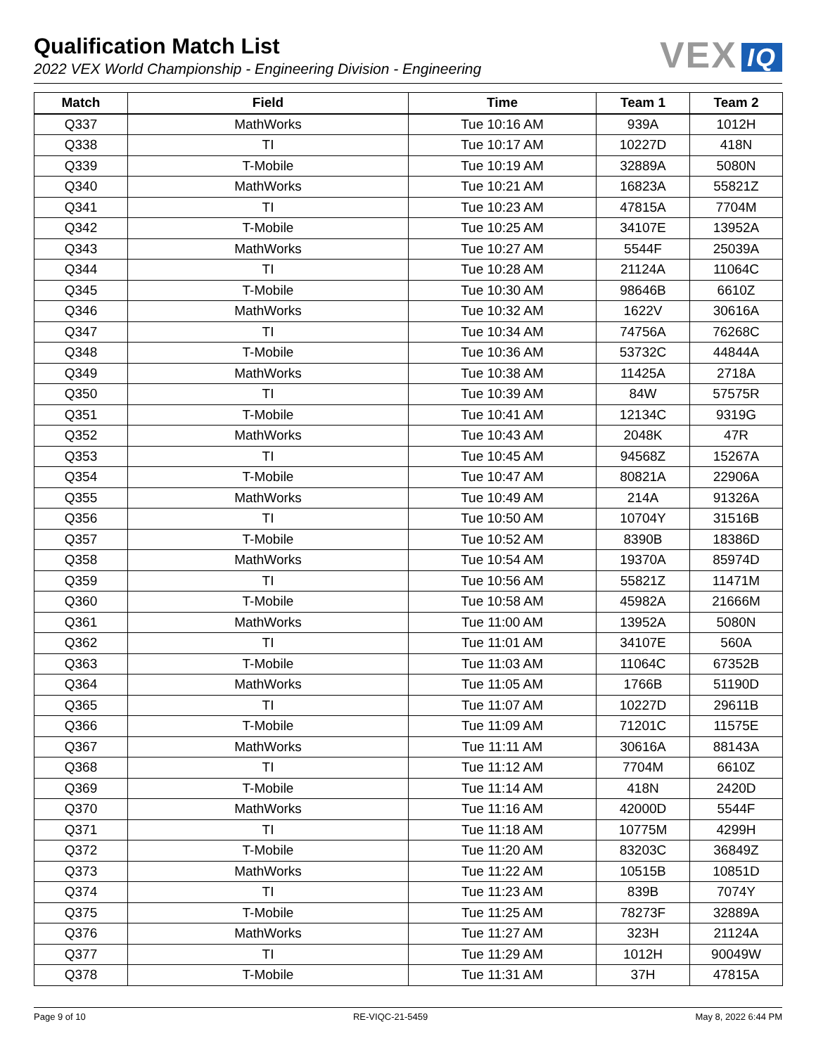Qualification Match List
2022 VEX World Championship - Engineering Division - Engineering
VEX IQ
| Match | Field | Time | Team 1 | Team 2 |
| --- | --- | --- | --- | --- |
| Q337 | MathWorks | Tue 10:16 AM | 939A | 1012H |
| Q338 | TI | Tue 10:17 AM | 10227D | 418N |
| Q339 | T-Mobile | Tue 10:19 AM | 32889A | 5080N |
| Q340 | MathWorks | Tue 10:21 AM | 16823A | 55821Z |
| Q341 | TI | Tue 10:23 AM | 47815A | 7704M |
| Q342 | T-Mobile | Tue 10:25 AM | 34107E | 13952A |
| Q343 | MathWorks | Tue 10:27 AM | 5544F | 25039A |
| Q344 | TI | Tue 10:28 AM | 21124A | 11064C |
| Q345 | T-Mobile | Tue 10:30 AM | 98646B | 6610Z |
| Q346 | MathWorks | Tue 10:32 AM | 1622V | 30616A |
| Q347 | TI | Tue 10:34 AM | 74756A | 76268C |
| Q348 | T-Mobile | Tue 10:36 AM | 53732C | 44844A |
| Q349 | MathWorks | Tue 10:38 AM | 11425A | 2718A |
| Q350 | TI | Tue 10:39 AM | 84W | 57575R |
| Q351 | T-Mobile | Tue 10:41 AM | 12134C | 9319G |
| Q352 | MathWorks | Tue 10:43 AM | 2048K | 47R |
| Q353 | TI | Tue 10:45 AM | 94568Z | 15267A |
| Q354 | T-Mobile | Tue 10:47 AM | 80821A | 22906A |
| Q355 | MathWorks | Tue 10:49 AM | 214A | 91326A |
| Q356 | TI | Tue 10:50 AM | 10704Y | 31516B |
| Q357 | T-Mobile | Tue 10:52 AM | 8390B | 18386D |
| Q358 | MathWorks | Tue 10:54 AM | 19370A | 85974D |
| Q359 | TI | Tue 10:56 AM | 55821Z | 11471M |
| Q360 | T-Mobile | Tue 10:58 AM | 45982A | 21666M |
| Q361 | MathWorks | Tue 11:00 AM | 13952A | 5080N |
| Q362 | TI | Tue 11:01 AM | 34107E | 560A |
| Q363 | T-Mobile | Tue 11:03 AM | 11064C | 67352B |
| Q364 | MathWorks | Tue 11:05 AM | 1766B | 51190D |
| Q365 | TI | Tue 11:07 AM | 10227D | 29611B |
| Q366 | T-Mobile | Tue 11:09 AM | 71201C | 11575E |
| Q367 | MathWorks | Tue 11:11 AM | 30616A | 88143A |
| Q368 | TI | Tue 11:12 AM | 7704M | 6610Z |
| Q369 | T-Mobile | Tue 11:14 AM | 418N | 2420D |
| Q370 | MathWorks | Tue 11:16 AM | 42000D | 5544F |
| Q371 | TI | Tue 11:18 AM | 10775M | 4299H |
| Q372 | T-Mobile | Tue 11:20 AM | 83203C | 36849Z |
| Q373 | MathWorks | Tue 11:22 AM | 10515B | 10851D |
| Q374 | TI | Tue 11:23 AM | 839B | 7074Y |
| Q375 | T-Mobile | Tue 11:25 AM | 78273F | 32889A |
| Q376 | MathWorks | Tue 11:27 AM | 323H | 21124A |
| Q377 | TI | Tue 11:29 AM | 1012H | 90049W |
| Q378 | T-Mobile | Tue 11:31 AM | 37H | 47815A |
Page 9 of 10 RE-VIQC-21-5459 May 8, 2022 6:44 PM